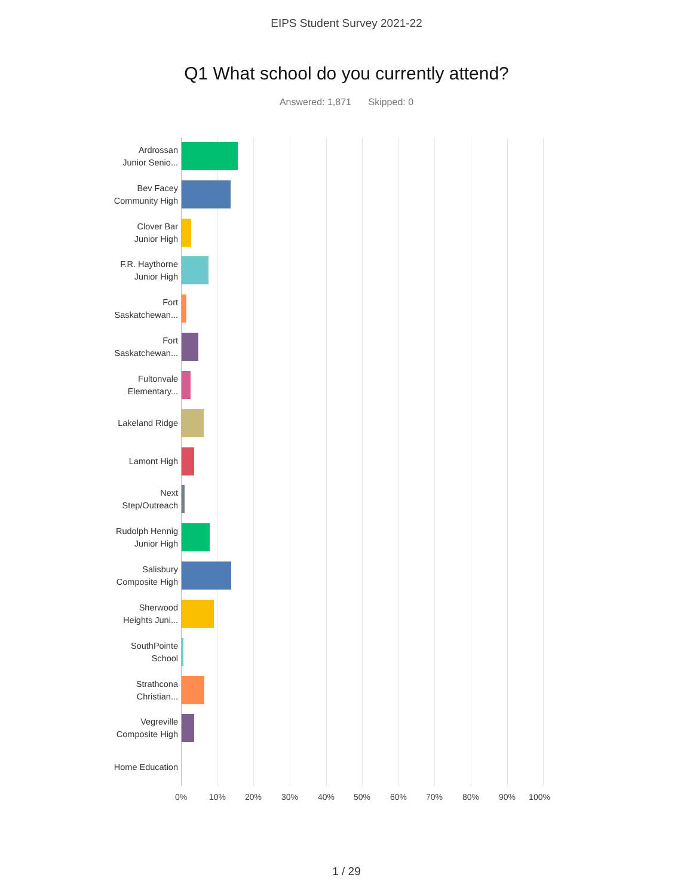EIPS Student Survey 2021-22
Q1 What school do you currently attend?
Answered: 1,871 Skipped: 0
Ardrossan
Junior Senio...
Bev Facey
Community High
Clover Bar
Junior High
F.R. Haythorne
Junior High
Fort
Saskatchewan...
Fort
Saskatchewan...
Fultonvale
Elementary...
Lakeland Ridge
Lamont High
Next
Step/Outreach
Rudolph Hennig
Junior High
Salisbury
Composite High
Sherwood
Heights Juni...
SouthPointe
School
Strathcona
Christian...
Vegreville
Composite High
Home Education
0% 10% 20% 30% 40% 50% 60% 70% 80% 90% 100%
1 / 29